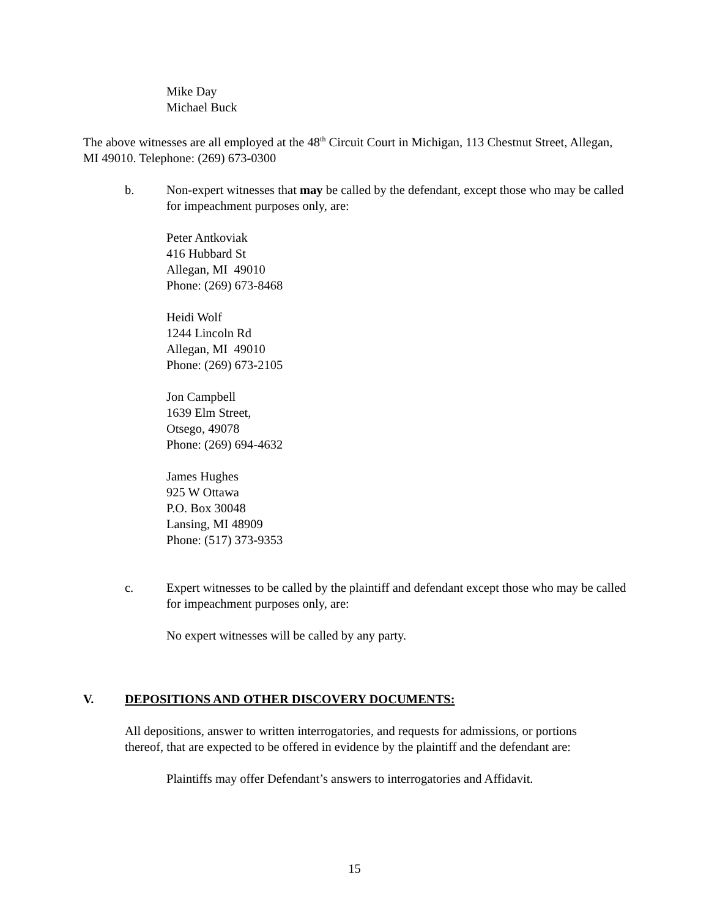Mike Day
Michael Buck
The above witnesses are all employed at the 48<sup>th</sup> Circuit Court in Michigan, 113 Chestnut Street, Allegan, MI 49010. Telephone: (269) 673-0300
b. Non-expert witnesses that may be called by the defendant, except those who may be called for impeachment purposes only, are:
Peter Antkoviak
416 Hubbard St
Allegan, MI 49010
Phone: (269) 673-8468
Heidi Wolf
1244 Lincoln Rd
Allegan, MI 49010
Phone: (269) 673-2105
Jon Campbell
1639 Elm Street,
Otsego, 49078
Phone: (269) 694-4632
James Hughes
925 W Ottawa
P.O. Box 30048
Lansing, MI 48909
Phone: (517) 373-9353
c. Expert witnesses to be called by the plaintiff and defendant except those who may be called for impeachment purposes only, are:
No expert witnesses will be called by any party.
V. DEPOSITIONS AND OTHER DISCOVERY DOCUMENTS:
All depositions, answer to written interrogatories, and requests for admissions, or portions thereof, that are expected to be offered in evidence by the plaintiff and the defendant are:
Plaintiffs may offer Defendant’s answers to interrogatories and Affidavit.
15